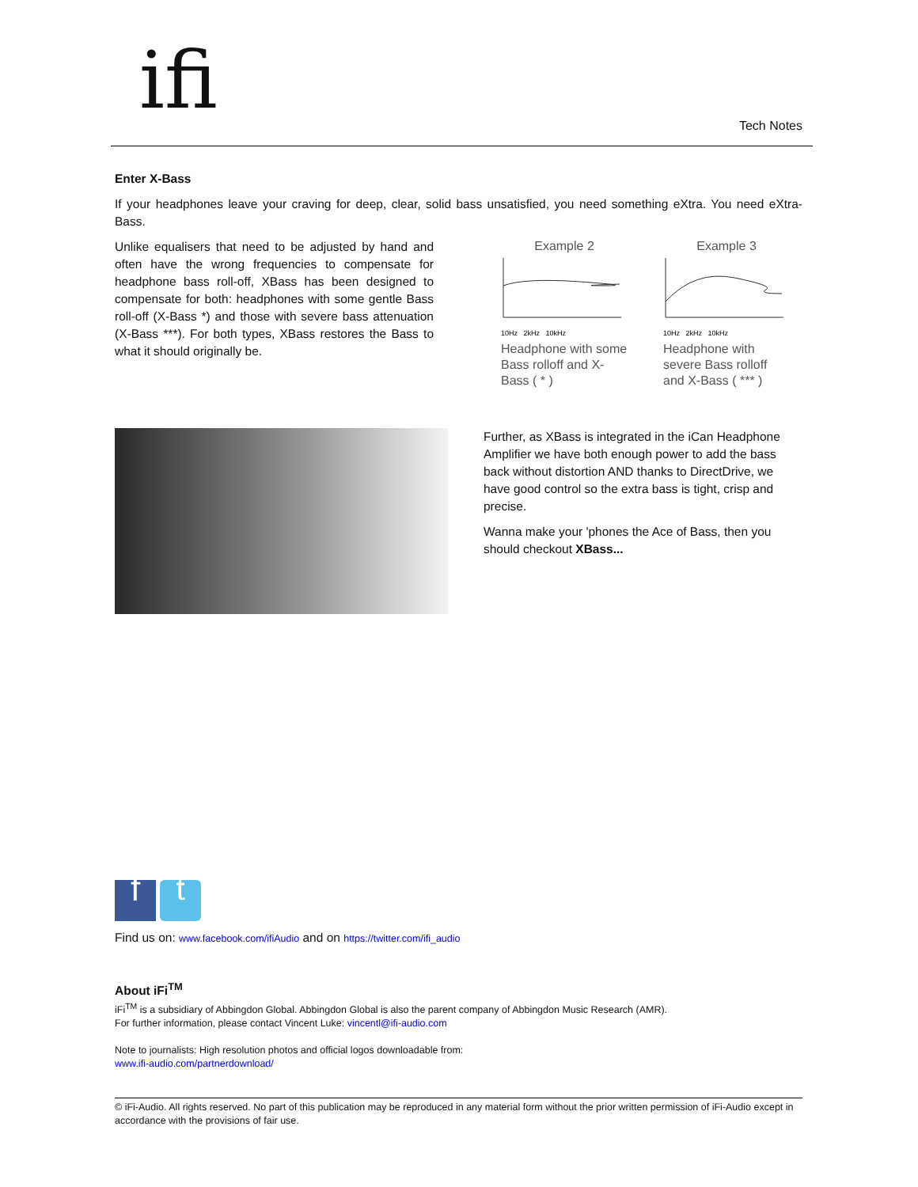ifi Tech Notes
Enter X-Bass
If your headphones leave your craving for deep, clear, solid bass unsatisfied, you need something eXtra. You need eXtra-Bass.
Unlike equalisers that need to be adjusted by hand and often have the wrong frequencies to compensate for headphone bass roll-off, XBass has been designed to compensate for both: headphones with some gentle Bass roll-off (X-Bass *) and those with severe bass attenuation (X-Bass ***). For both types, XBass restores the Bass to what it should originally be.
Example 2
10Hz 2kHz 10kHz
Headphone with some Bass rolloff and X-Bass ( * )
Example 3
10Hz 2kHz 10kHz
Headphone with severe Bass rolloff and X-Bass ( *** )
Further, as XBass is integrated in the iCan Headphone Amplifier we have both enough power to add the bass back without distortion AND thanks to DirectDrive, we have good control so the extra bass is tight, crisp and precise.
Wanna make your 'phones the Ace of Bass, then you should checkout XBass...
f t
Find us on: www.facebook.com/ifiAudio and on https://twitter.com/ifi_audio
About iFi<sup>TM</sup>
iFi<sup>TM</sup> is a subsidiary of Abbingdon Global. Abbingdon Global is also the parent company of Abbingdon Music Research (AMR).
For further information, please contact Vincent Luke: vincentl@ifi-audio.com
Note to journalists: High resolution photos and official logos downloadable from:
www.ifi-audio.com/partnerdownload/
© iFi-Audio. All rights reserved. No part of this publication may be reproduced in any material form without the prior written permission of iFi-Audio except in accordance with the provisions of fair use.